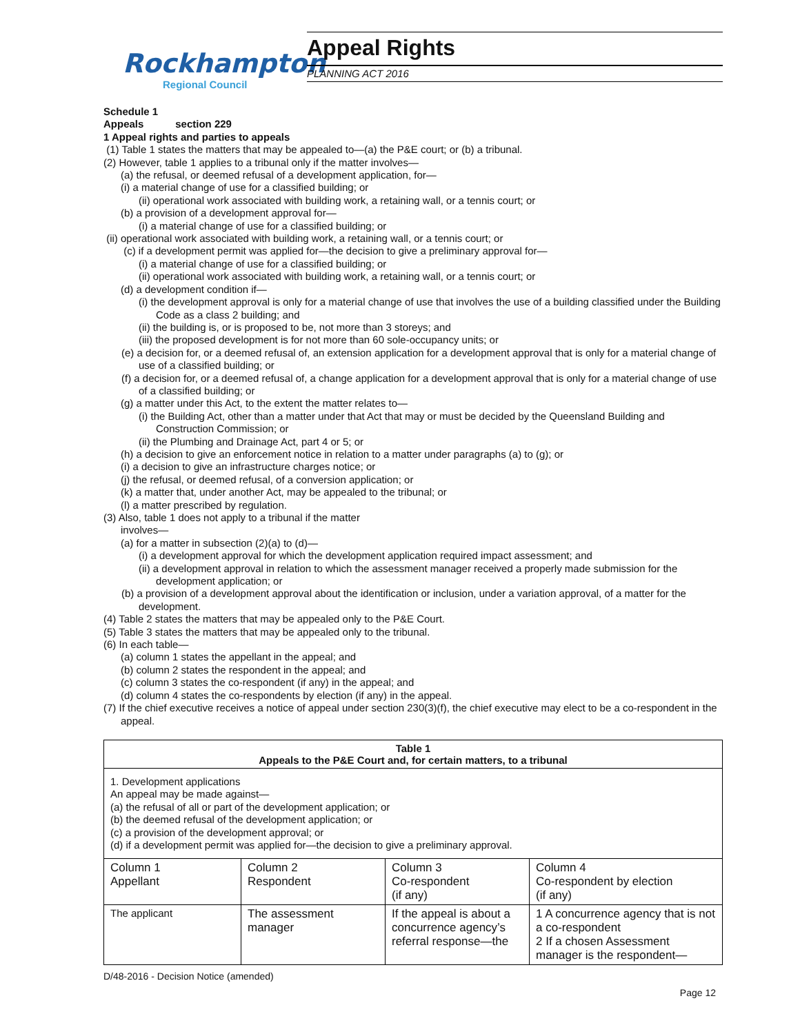Rockhampton
Regional Council
Appeal Rights
PLANNING ACT 2016
Schedule 1
Appeals section 229
1 Appeal rights and parties to appeals
(1) Table 1 states the matters that may be appealed to—(a) the P&E court; or (b) a tribunal.
(2) However, table 1 applies to a tribunal only if the matter involves—
(a) the refusal, or deemed refusal of a development application, for—
(i) a material change of use for a classified building; or
(ii) operational work associated with building work, a retaining wall, or a tennis court; or
(b) a provision of a development approval for—
(i) a material change of use for a classified building; or
(ii) operational work associated with building work, a retaining wall, or a tennis court; or
(c) if a development permit was applied for—the decision to give a preliminary approval for—
(i) a material change of use for a classified building; or
(ii) operational work associated with building work, a retaining wall, or a tennis court; or
(d) a development condition if—
(i) the development approval is only for a material change of use that involves the use of a building classified under the Building Code as a class 2 building; and
(ii) the building is, or is proposed to be, not more than 3 storeys; and
(iii) the proposed development is for not more than 60 sole-occupancy units; or
(e) a decision for, or a deemed refusal of, an extension application for a development approval that is only for a material change of use of a classified building; or
(f) a decision for, or a deemed refusal of, a change application for a development approval that is only for a material change of use of a classified building; or
(g) a matter under this Act, to the extent the matter relates to—
(i) the Building Act, other than a matter under that Act that may or must be decided by the Queensland Building and Construction Commission; or
(ii) the Plumbing and Drainage Act, part 4 or 5; or
(h) a decision to give an enforcement notice in relation to a matter under paragraphs (a) to (g); or
(i) a decision to give an infrastructure charges notice; or
(j) the refusal, or deemed refusal, of a conversion application; or
(k) a matter that, under another Act, may be appealed to the tribunal; or
(l) a matter prescribed by regulation.
(3) Also, table 1 does not apply to a tribunal if the matter
involves—
(a) for a matter in subsection (2)(a) to (d)—
(i) a development approval for which the development application required impact assessment; and
(ii) a development approval in relation to which the assessment manager received a properly made submission for the development application; or
(b) a provision of a development approval about the identification or inclusion, under a variation approval, of a matter for the development.
(4) Table 2 states the matters that may be appealed only to the P&E Court.
(5) Table 3 states the matters that may be appealed only to the tribunal.
(6) In each table—
(a) column 1 states the appellant in the appeal; and
(b) column 2 states the respondent in the appeal; and
(c) column 3 states the co-respondent (if any) in the appeal; and
(d) column 4 states the co-respondents by election (if any) in the appeal.
(7) If the chief executive receives a notice of appeal under section 230(3)(f), the chief executive may elect to be a co-respondent in the appeal.
| Table 1 Appeals to the P&E Court and, for certain matters, to a tribunal | | | |
| 1. Development applications An appeal may be made against— (a) the refusal of all or part of the development application; or (b) the deemed refusal of the development application; or (c) a provision of the development approval; or (d) if a development permit was applied for—the decision to give a preliminary approval. | | | |
| Column 1 Appellant | Column 2 Respondent | Column 3 Co-respondent (if any) | Column 4 Co-respondent by election (if any) |
| The applicant | The assessment manager | If the appeal is about a concurrence agency’s referral response—the | 1 A concurrence agency that is not a co-respondent 2 If a chosen Assessment manager is the respondent— |
D/48-2016 - Decision Notice (amended)
Page 12